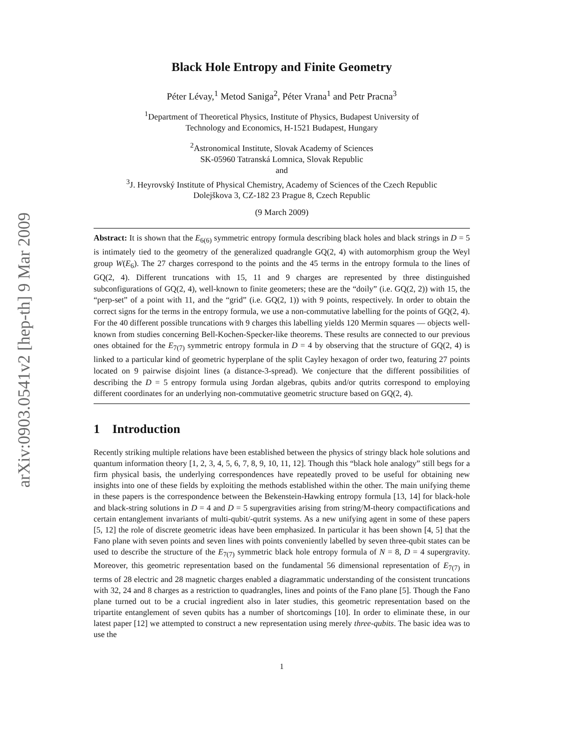arXiv:0903.0541v2 [hep-th] 9 Mar 2009
Black Hole Entropy and Finite Geometry
Péter Lévay,<sup>1</sup> Metod Saniga<sup>2</sup>, Péter Vrana<sup>1</sup> and Petr Pracna<sup>3</sup>
<sup>1</sup> Department of Theoretical Physics, Institute of Physics, Budapest University of
Technology and Economics, H-1521 Budapest, Hungary
<sup>2</sup> Astronomical Institute, Slovak Academy of Sciences
SK-05960 Tatranská Lomnica, Slovak Republic
and
<sup>3</sup> J. Heyrovský Institute of Physical Chemistry, Academy of Sciences of the Czech Republic
Dolejškova 3, CZ-182 23 Prague 8, Czech Republic
(9 March 2009)
Abstract: It is shown that the E<sub>6(6)</sub> symmetric entropy formula describing black holes and black strings in D = 5 is intimately tied to the geometry of the generalized quadrangle GQ(2, 4) with automorphism group the Weyl group W(E<sub>6</sub>). The 27 charges correspond to the points and the 45 terms in the entropy formula to the lines of GQ(2, 4). Different truncations with 15, 11 and 9 charges are represented by three distinguished subconfigurations of GQ(2, 4), well-known to finite geometers; these are the “doily” (i.e. GQ(2, 2)) with 15, the “perp-set” of a point with 11, and the “grid” (i.e. GQ(2, 1)) with 9 points, respectively. In order to obtain the correct signs for the terms in the entropy formula, we use a non-commutative labelling for the points of GQ(2, 4). For the 40 different possible truncations with 9 charges this labelling yields 120 Mermin squares — objects well-known from studies concerning Bell-Kochen-Specker-like theorems. These results are connected to our previous ones obtained for the E<sub>7(7)</sub> symmetric entropy formula in D = 4 by observing that the structure of GQ(2, 4) is linked to a particular kind of geometric hyperplane of the split Cayley hexagon of order two, featuring 27 points located on 9 pairwise disjoint lines (a distance-3-spread). We conjecture that the different possibilities of describing the D = 5 entropy formula using Jordan algebras, qubits and/or qutrits correspond to employing different coordinates for an underlying non-commutative geometric structure based on GQ(2, 4).
1 Introduction
Recently striking multiple relations have been established between the physics of stringy black hole solutions and quantum information theory [1, 2, 3, 4, 5, 6, 7, 8, 9, 10, 11, 12]. Though this “black hole analogy” still begs for a firm physical basis, the underlying correspondences have repeatedly proved to be useful for obtaining new insights into one of these fields by exploiting the methods established within the other. The main unifying theme in these papers is the correspondence between the Bekenstein-Hawking entropy formula [13, 14] for black-hole and black-string solutions in D = 4 and D = 5 supergravities arising from string/M-theory compactifications and certain entanglement invariants of multi-qubit/-qutrit systems. As a new unifying agent in some of these papers [5, 12] the role of discrete geometric ideas have been emphasized. In particular it has been shown [4, 5] that the Fano plane with seven points and seven lines with points conveniently labelled by seven three-qubit states can be used to describe the structure of the E<sub>7(7)</sub> symmetric black hole entropy formula of N = 8, D = 4 supergravity. Moreover, this geometric representation based on the fundamental 56 dimensional representation of E<sub>7(7)</sub> in terms of 28 electric and 28 magnetic charges enabled a diagrammatic understanding of the consistent truncations with 32, 24 and 8 charges as a restriction to quadrangles, lines and points of the Fano plane [5]. Though the Fano plane turned out to be a crucial ingredient also in later studies, this geometric representation based on the tripartite entanglement of seven qubits has a number of shortcomings [10]. In order to eliminate these, in our latest paper [12] we attempted to construct a new representation using merely three-qubits. The basic idea was to use the
1